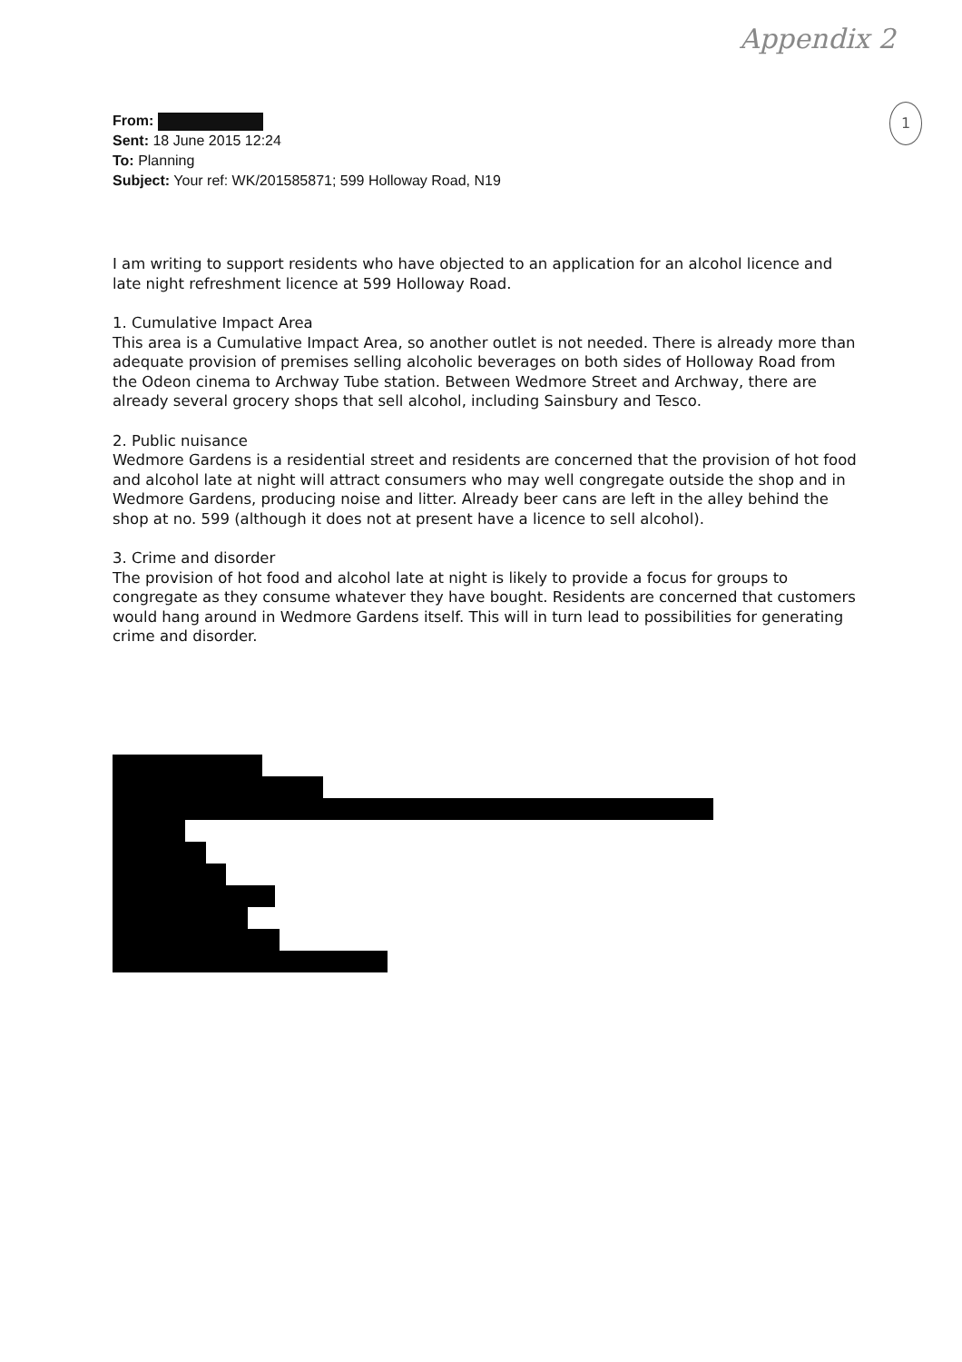Appendix 2
1
From:
Sent: 18 June 2015 12:24
To: Planning
Subject: Your ref: WK/201585871; 599 Holloway Road, N19
I am writing to support residents who have objected to an application for an alcohol licence and late night refreshment licence at 599 Holloway Road.
1. Cumulative Impact Area
This area is a Cumulative Impact Area, so another outlet is not needed. There is already more than adequate provision of premises selling alcoholic beverages on both sides of Holloway Road from the Odeon cinema to Archway Tube station. Between Wedmore Street and Archway, there are already several grocery shops that sell alcohol, including Sainsbury and Tesco.
2. Public nuisance
Wedmore Gardens is a residential street and residents are concerned that the provision of hot food and alcohol late at night will attract consumers who may well congregate outside the shop and in Wedmore Gardens, producing noise and litter. Already beer cans are left in the alley behind the shop at no. 599 (although it does not at present have a licence to sell alcohol).
3. Crime and disorder
The provision of hot food and alcohol late at night is likely to provide a focus for groups to congregate as they consume whatever they have bought. Residents are concerned that customers would hang around in Wedmore Gardens itself. This will in turn lead to possibilities for generating crime and disorder.